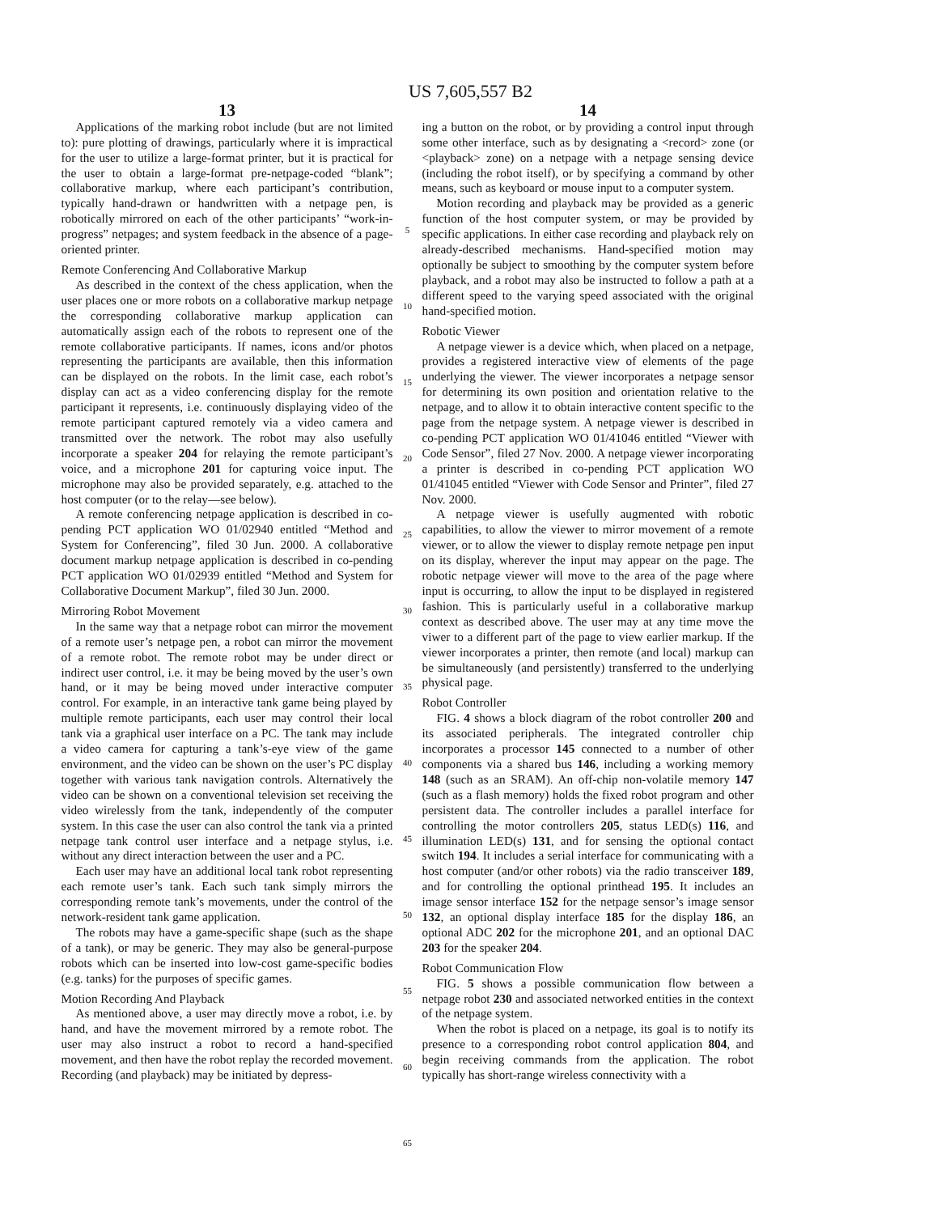US 7,605,557 B2
13
Applications of the marking robot include (but are not limited to): pure plotting of drawings, particularly where it is impractical for the user to utilize a large-format printer, but it is practical for the user to obtain a large-format pre-netpage-coded “blank”; collaborative markup, where each participant’s contribution, typically hand-drawn or handwritten with a netpage pen, is robotically mirrored on each of the other participants’ “work-in-progress” netpages; and system feedback in the absence of a page-oriented printer.
Remote Conferencing And Collaborative Markup
As described in the context of the chess application, when the user places one or more robots on a collaborative markup netpage the corresponding collaborative markup application can automatically assign each of the robots to represent one of the remote collaborative participants. If names, icons and/or photos representing the participants are available, then this information can be displayed on the robots. In the limit case, each robot’s display can act as a video conferencing display for the remote participant it represents, i.e. continuously displaying video of the remote participant captured remotely via a video camera and transmitted over the network. The robot may also usefully incorporate a speaker 204 for relaying the remote participant’s voice, and a microphone 201 for capturing voice input. The microphone may also be provided separately, e.g. attached to the host computer (or to the relay—see below).
A remote conferencing netpage application is described in co-pending PCT application WO 01/02940 entitled “Method and System for Conferencing”, filed 30 Jun. 2000. A collaborative document markup netpage application is described in co-pending PCT application WO 01/02939 entitled “Method and System for Collaborative Document Markup”, filed 30 Jun. 2000.
Mirroring Robot Movement
In the same way that a netpage robot can mirror the movement of a remote user’s netpage pen, a robot can mirror the movement of a remote robot. The remote robot may be under direct or indirect user control, i.e. it may be being moved by the user’s own hand, or it may be being moved under interactive computer control. For example, in an interactive tank game being played by multiple remote participants, each user may control their local tank via a graphical user interface on a PC. The tank may include a video camera for capturing a tank’s-eye view of the game environment, and the video can be shown on the user’s PC display together with various tank navigation controls. Alternatively the video can be shown on a conventional television set receiving the video wirelessly from the tank, independently of the computer system. In this case the user can also control the tank via a printed netpage tank control user interface and a netpage stylus, i.e. without any direct interaction between the user and a PC.
Each user may have an additional local tank robot representing each remote user’s tank. Each such tank simply mirrors the corresponding remote tank’s movements, under the control of the network-resident tank game application.
The robots may have a game-specific shape (such as the shape of a tank), or may be generic. They may also be general-purpose robots which can be inserted into low-cost game-specific bodies (e.g. tanks) for the purposes of specific games.
Motion Recording And Playback
As mentioned above, a user may directly move a robot, i.e. by hand, and have the movement mirrored by a remote robot. The user may also instruct a robot to record a hand-specified movement, and then have the robot replay the recorded movement. Recording (and playback) may be initiated by depress-
5
10
15
20
25
30
35
40
45
50
55
60
65
14
ing a button on the robot, or by providing a control input through some other interface, such as by designating a <record> zone (or <playback> zone) on a netpage with a netpage sensing device (including the robot itself), or by specifying a command by other means, such as keyboard or mouse input to a computer system.
Motion recording and playback may be provided as a generic function of the host computer system, or may be provided by specific applications. In either case recording and playback rely on already-described mechanisms. Hand-specified motion may optionally be subject to smoothing by the computer system before playback, and a robot may also be instructed to follow a path at a different speed to the varying speed associated with the original hand-specified motion.
Robotic Viewer
A netpage viewer is a device which, when placed on a netpage, provides a registered interactive view of elements of the page underlying the viewer. The viewer incorporates a netpage sensor for determining its own position and orientation relative to the netpage, and to allow it to obtain interactive content specific to the page from the netpage system. A netpage viewer is described in co-pending PCT application WO 01/41046 entitled “Viewer with Code Sensor”, filed 27 Nov. 2000. A netpage viewer incorporating a printer is described in co-pending PCT application WO 01/41045 entitled “Viewer with Code Sensor and Printer”, filed 27 Nov. 2000.
A netpage viewer is usefully augmented with robotic capabilities, to allow the viewer to mirror movement of a remote viewer, or to allow the viewer to display remote netpage pen input on its display, wherever the input may appear on the page. The robotic netpage viewer will move to the area of the page where input is occurring, to allow the input to be displayed in registered fashion. This is particularly useful in a collaborative markup context as described above. The user may at any time move the viwer to a different part of the page to view earlier markup. If the viewer incorporates a printer, then remote (and local) markup can be simultaneously (and persistently) transferred to the underlying physical page.
Robot Controller
FIG. 4 shows a block diagram of the robot controller 200 and its associated peripherals. The integrated controller chip incorporates a processor 145 connected to a number of other components via a shared bus 146, including a working memory 148 (such as an SRAM). An off-chip non-volatile memory 147 (such as a flash memory) holds the fixed robot program and other persistent data. The controller includes a parallel interface for controlling the motor controllers 205, status LED(s) 116, and illumination LED(s) 131, and for sensing the optional contact switch 194. It includes a serial interface for communicating with a host computer (and/or other robots) via the radio transceiver 189, and for controlling the optional printhead 195. It includes an image sensor interface 152 for the netpage sensor’s image sensor 132, an optional display interface 185 for the display 186, an optional ADC 202 for the microphone 201, and an optional DAC 203 for the speaker 204.
Robot Communication Flow
FIG. 5 shows a possible communication flow between a netpage robot 230 and associated networked entities in the context of the netpage system.
When the robot is placed on a netpage, its goal is to notify its presence to a corresponding robot control application 804, and begin receiving commands from the application. The robot typically has short-range wireless connectivity with a